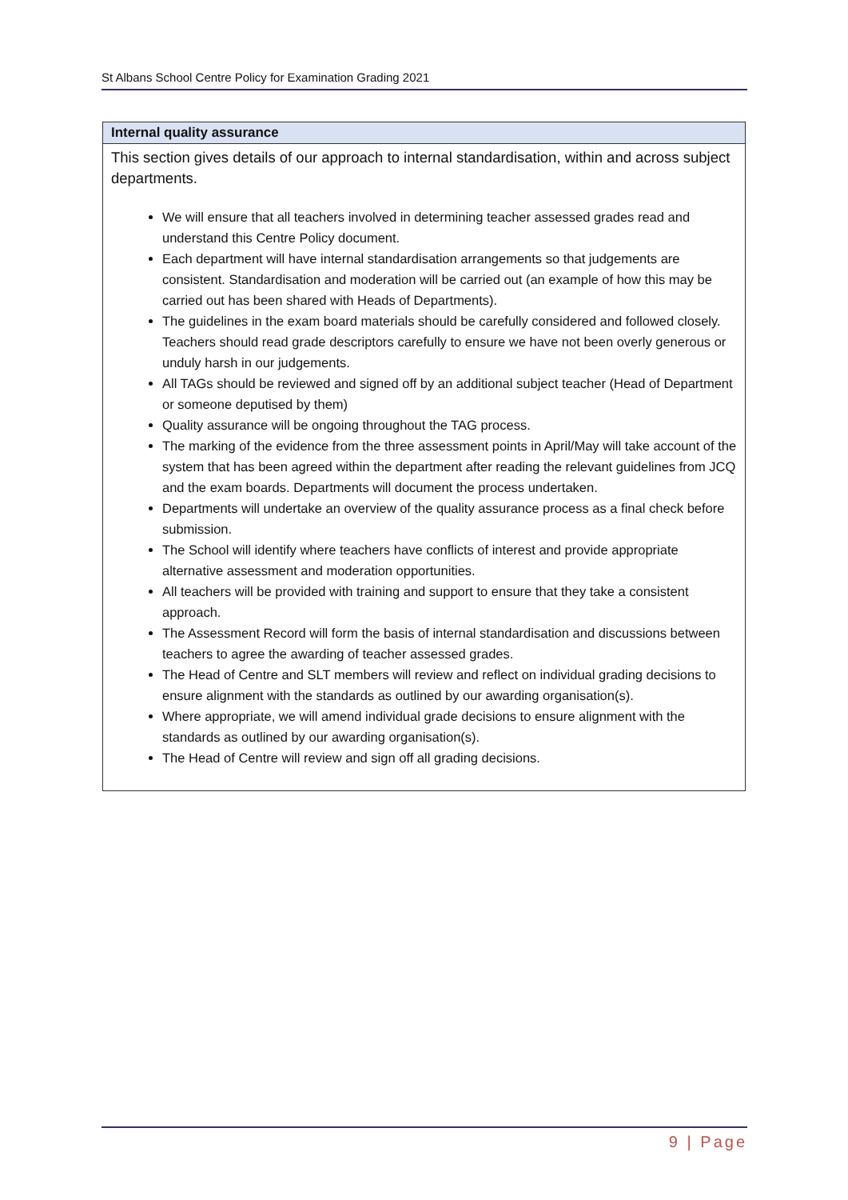St Albans School Centre Policy for Examination Grading 2021
| Internal quality assurance |
| --- |
| This section gives details of our approach to internal standardisation, within and across subject departments. We will ensure that all teachers involved in determining teacher assessed grades read and understand this Centre Policy document. Each department will have internal standardisation arrangements so that judgements are consistent. Standardisation and moderation will be carried out (an example of how this may be carried out has been shared with Heads of Departments). The guidelines in the exam board materials should be carefully considered and followed closely. Teachers should read grade descriptors carefully to ensure we have not been overly generous or unduly harsh in our judgements. All TAGs should be reviewed and signed off by an additional subject teacher (Head of Department or someone deputised by them) Quality assurance will be ongoing throughout the TAG process. The marking of the evidence from the three assessment points in April/May will take account of the system that has been agreed within the department after reading the relevant guidelines from JCQ and the exam boards. Departments will document the process undertaken. Departments will undertake an overview of the quality assurance process as a final check before submission. The School will identify where teachers have conflicts of interest and provide appropriate alternative assessment and moderation opportunities. All teachers will be provided with training and support to ensure that they take a consistent approach. The Assessment Record will form the basis of internal standardisation and discussions between teachers to agree the awarding of teacher assessed grades. The Head of Centre and SLT members will review and reflect on individual grading decisions to ensure alignment with the standards as outlined by our awarding organisation(s). Where appropriate, we will amend individual grade decisions to ensure alignment with the standards as outlined by our awarding organisation(s). The Head of Centre will review and sign off all grading decisions. |
9 | Page